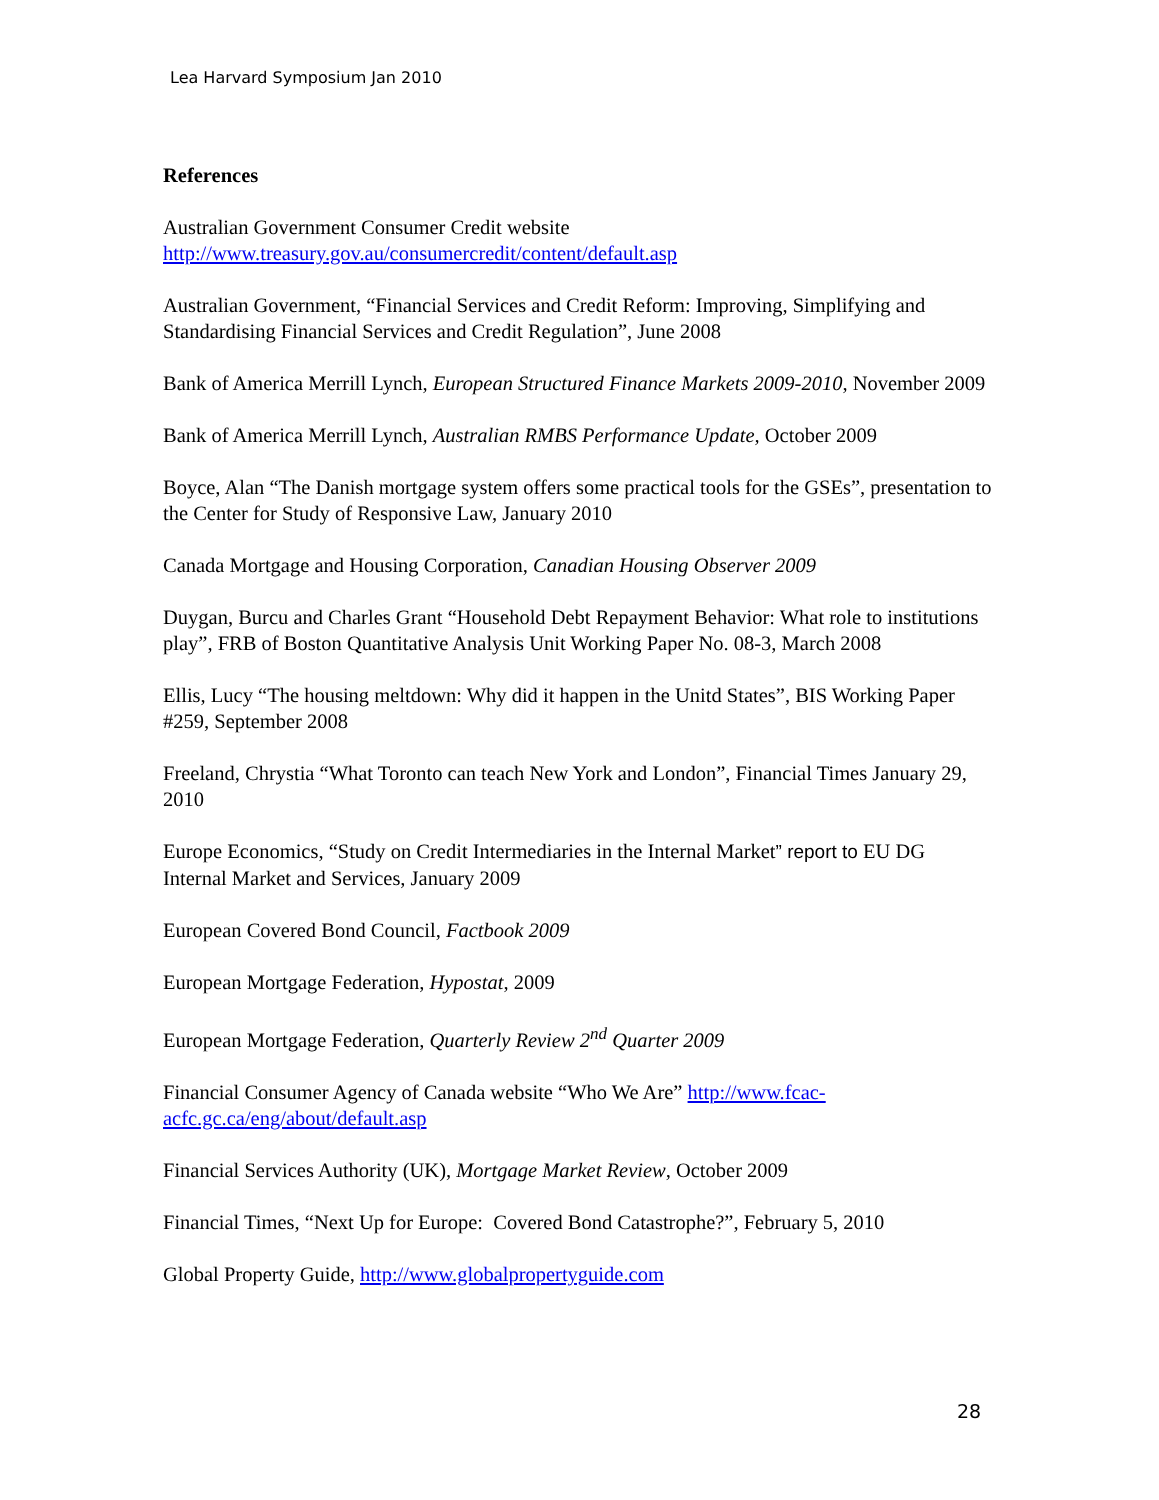Lea Harvard Symposium Jan 2010
References
Australian Government Consumer Credit website
http://www.treasury.gov.au/consumercredit/content/default.asp
Australian Government, “Financial Services and Credit Reform: Improving, Simplifying and Standardising Financial Services and Credit Regulation”, June 2008
Bank of America Merrill Lynch, European Structured Finance Markets 2009-2010, November 2009
Bank of America Merrill Lynch, Australian RMBS Performance Update, October 2009
Boyce, Alan “The Danish mortgage system offers some practical tools for the GSEs”, presentation to the Center for Study of Responsive Law, January 2010
Canada Mortgage and Housing Corporation, Canadian Housing Observer 2009
Duygan, Burcu and Charles Grant “Household Debt Repayment Behavior: What role to institutions play”, FRB of Boston Quantitative Analysis Unit Working Paper No. 08-3, March 2008
Ellis, Lucy “The housing meltdown: Why did it happen in the Unitd States”, BIS Working Paper #259, September 2008
Freeland, Chrystia “What Toronto can teach New York and London”, Financial Times January 29, 2010
Europe Economics, “Study on Credit Intermediaries in the Internal Market” report to EU DG Internal Market and Services, January 2009
European Covered Bond Council, Factbook 2009
European Mortgage Federation, Hypostat, 2009
European Mortgage Federation, Quarterly Review 2<sup>nd</sup> Quarter 2009
Financial Consumer Agency of Canada website “Who We Are” http://www.fcac-acfc.gc.ca/eng/about/default.asp
Financial Services Authority (UK), Mortgage Market Review, October 2009
Financial Times, “Next Up for Europe: Covered Bond Catastrophe?”, February 5, 2010
Global Property Guide, http://www.globalpropertyguide.com
28